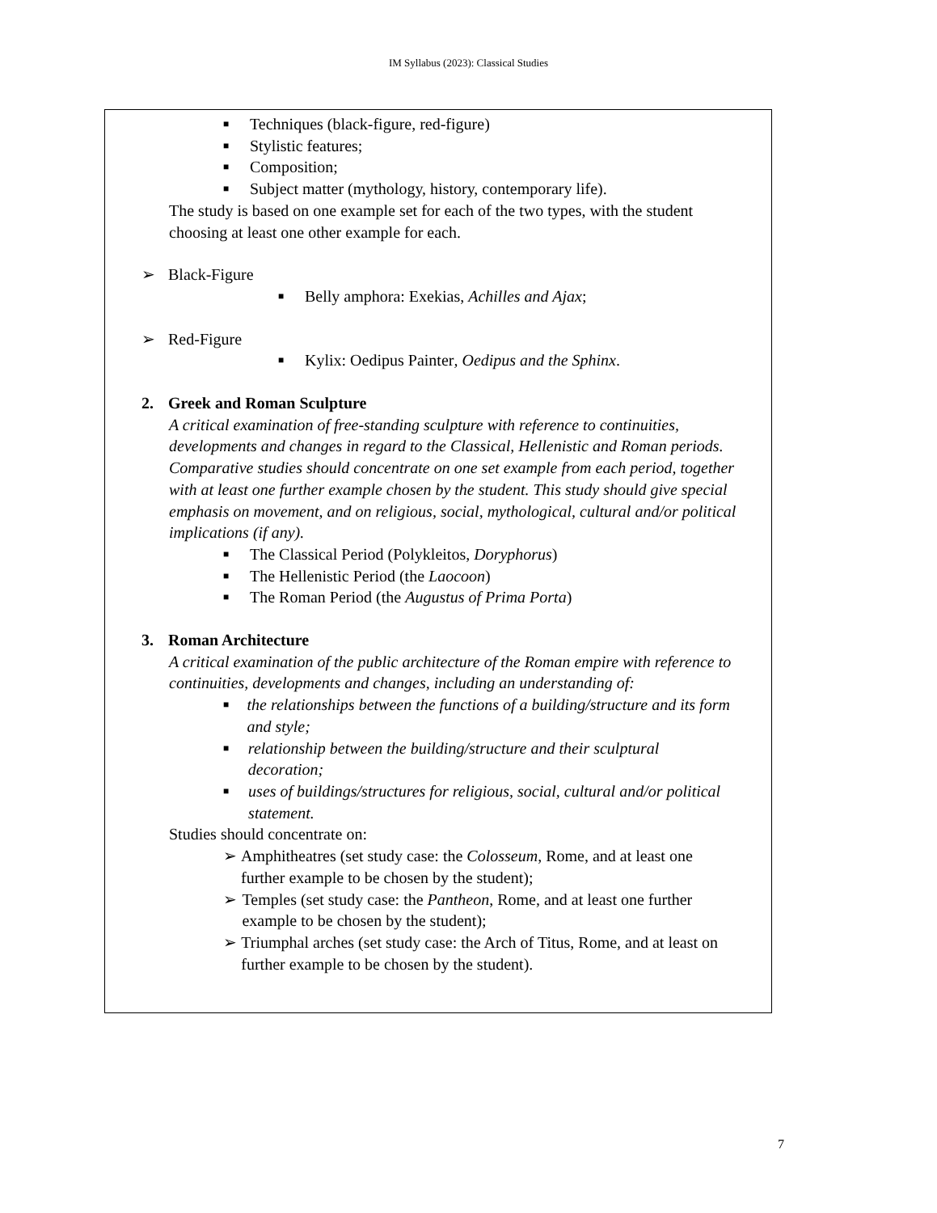IM Syllabus (2023): Classical Studies
■ Techniques (black-figure, red-figure)
■ Stylistic features;
■ Composition;
■ Subject matter (mythology, history, contemporary life).
The study is based on one example set for each of the two types, with the student choosing at least one other example for each.
➢ Black-Figure
■ Belly amphora: Exekias, Achilles and Ajax;
➢ Red-Figure
■ Kylix: Oedipus Painter, Oedipus and the Sphinx.
2. Greek and Roman Sculpture
A critical examination of free-standing sculpture with reference to continuities, developments and changes in regard to the Classical, Hellenistic and Roman periods.
Comparative studies should concentrate on one set example from each period, together with at least one further example chosen by the student. This study should give special emphasis on movement, and on religious, social, mythological, cultural and/or political implications (if any).
■ The Classical Period (Polykleitos, Doryphorus)
■ The Hellenistic Period (the Laocoon)
■ The Roman Period (the Augustus of Prima Porta)
3. Roman Architecture
A critical examination of the public architecture of the Roman empire with reference to continuities, developments and changes, including an understanding of:
■ the relationships between the functions of a building/structure and its form and style;
■ relationship between the building/structure and their sculptural decoration;
■ uses of buildings/structures for religious, social, cultural and/or political statement.
Studies should concentrate on:
➢ Amphitheatres (set study case: the Colosseum, Rome, and at least one further example to be chosen by the student);
➢ Temples (set study case: the Pantheon, Rome, and at least one further example to be chosen by the student);
➢ Triumphal arches (set study case: the Arch of Titus, Rome, and at least on further example to be chosen by the student).
7